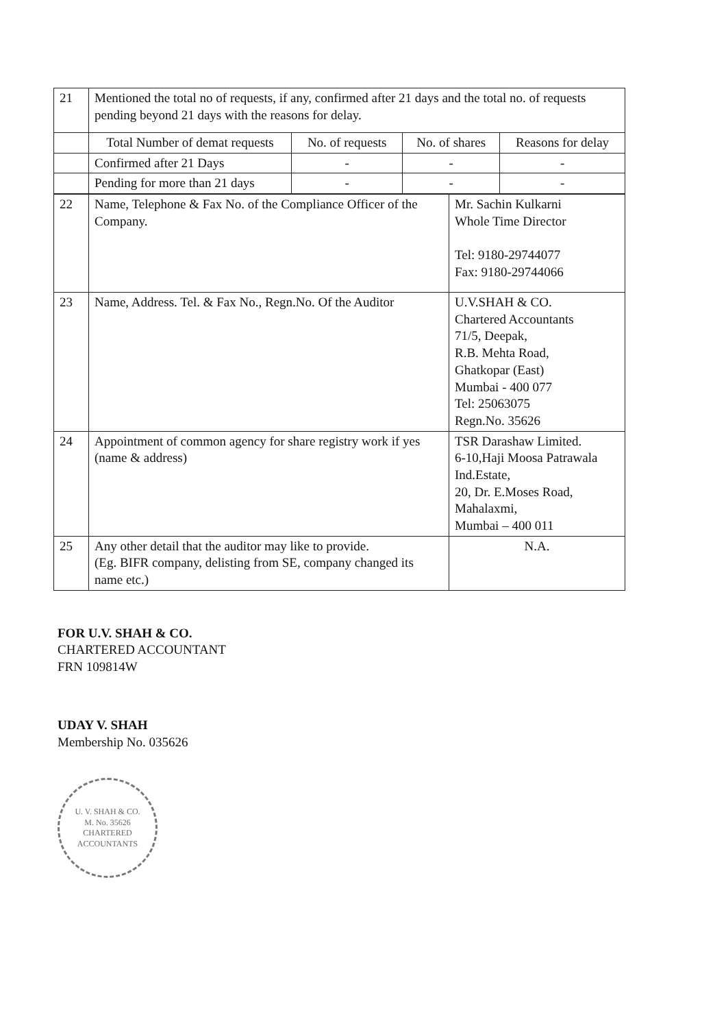| 21 | Mentioned the total no of requests, if any, confirmed after 21 days and the total no. of requests pending beyond 21 days with the reasons for delay. | | | |
| | Total Number of demat requests | No. of requests | No. of shares | Reasons for delay |
| | Confirmed after 21 Days | - | - | - |
| | Pending for more than 21 days | - | - | - |
| 22 | Name, Telephone & Fax No. of the Compliance Officer of the Company. | Mr. Sachin Kulkarni Whole Time Director Tel: 9180-29744077 Fax: 9180-29744066 |
| 23 | Name, Address. Tel. & Fax No., Regn.No. Of the Auditor | U.V.SHAH & CO. Chartered Accountants 71/5, Deepak, R.B. Mehta Road, Ghatkopar (East) Mumbai - 400 077 Tel: 25063075 Regn.No. 35626 |
| 24 | Appointment of common agency for share registry work if yes (name & address) | TSR Darashaw Limited. 6-10,Haji Moosa Patrawala Ind.Estate, 20, Dr. E.Moses Road, Mahalaxmi, Mumbai – 400 011 |
| 25 | Any other detail that the auditor may like to provide. (Eg. BIFR company, delisting from SE, company changed its name etc.) | N.A. |
FOR U.V. SHAH & CO.
CHARTERED ACCOUNTANT
FRN 109814W
UDAY V. SHAH
Membership No. 035626
U. V. SHAH & CO.
M. No. 35626
CHARTERED ACCOUNTANTS